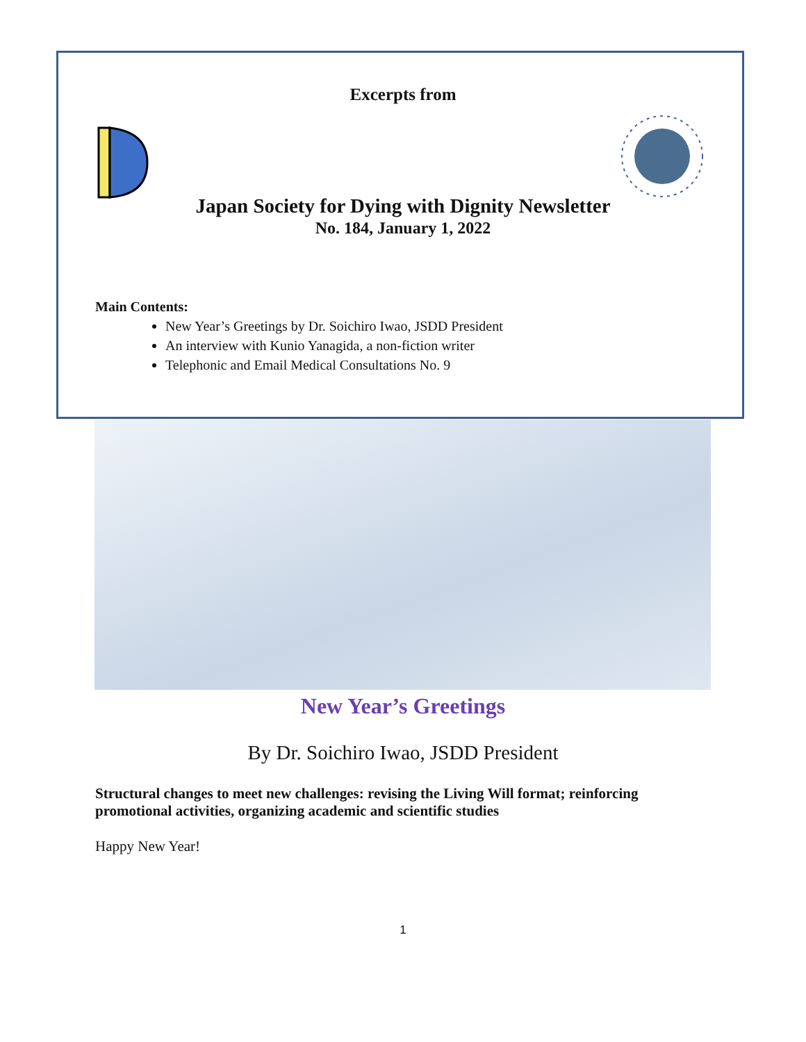Excerpts from
Japan Society for Dying with Dignity Newsletter
No. 184, January 1, 2022
Main Contents:
New Year’s Greetings by Dr. Soichiro Iwao, JSDD President
An interview with Kunio Yanagida, a non-fiction writer
Telephonic and Email Medical Consultations No. 9
New Year’s Greetings
By Dr. Soichiro Iwao, JSDD President
Structural changes to meet new challenges: revising the Living Will format; reinforcing promotional activities, organizing academic and scientific studies
Happy New Year!
1